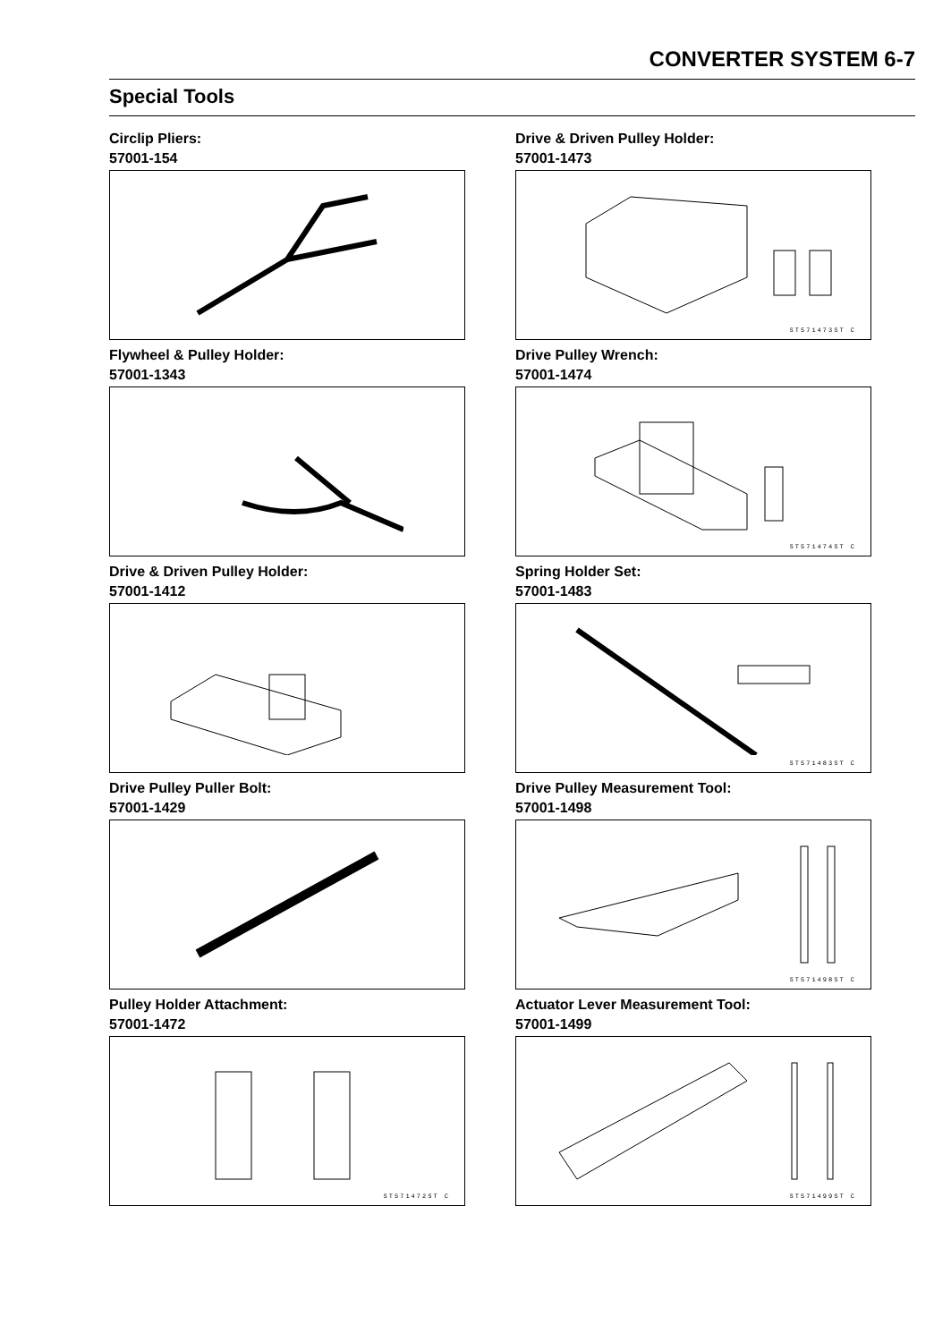CONVERTER SYSTEM 6-7
Special Tools
Circlip Pliers:
57001-154
Drive & Driven Pulley Holder:
57001-1473
ST571473ST C
Flywheel & Pulley Holder:
57001-1343
Drive Pulley Wrench:
57001-1474
ST571474ST C
Drive & Driven Pulley Holder:
57001-1412
Spring Holder Set:
57001-1483
ST571483ST C
Drive Pulley Puller Bolt:
57001-1429
Drive Pulley Measurement Tool:
57001-1498
ST571498ST C
Pulley Holder Attachment:
57001-1472
ST571472ST C
Actuator Lever Measurement Tool:
57001-1499
ST571499ST C